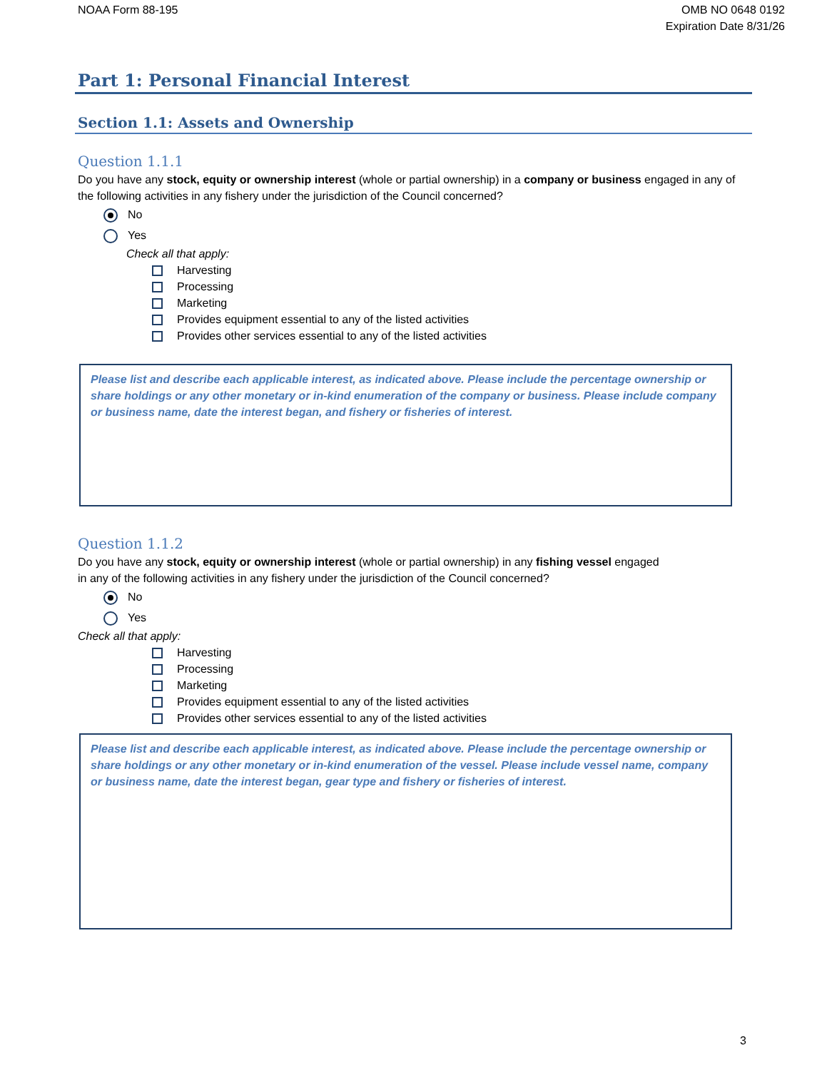NOAA Form 88-195 OMB NO 0648 0192
Expiration Date 8/31/26
Part 1: Personal Financial Interest
Section 1.1: Assets and Ownership
Question 1.1.1
Do you have any stock, equity or ownership interest (whole or partial ownership) in a company or business engaged in any of the following activities in any fishery under the jurisdiction of the Council concerned?
No
Yes
Check all that apply:
Harvesting
Processing
Marketing
Provides equipment essential to any of the listed activities
Provides other services essential to any of the listed activities
Please list and describe each applicable interest, as indicated above. Please include the percentage ownership or share holdings or any other monetary or in-kind enumeration of the company or business. Please include company or business name, date the interest began, and fishery or fisheries of interest.
Question 1.1.2
Do you have any stock, equity or ownership interest (whole or partial ownership) in any fishing vessel engaged
in any of the following activities in any fishery under the jurisdiction of the Council concerned?
No
Yes
Check all that apply:
Harvesting
Processing
Marketing
Provides equipment essential to any of the listed activities
Provides other services essential to any of the listed activities
Please list and describe each applicable interest, as indicated above. Please include the percentage ownership or share holdings or any other monetary or in-kind enumeration of the vessel. Please include vessel name, company or business name, date the interest began, gear type and fishery or fisheries of interest.
3